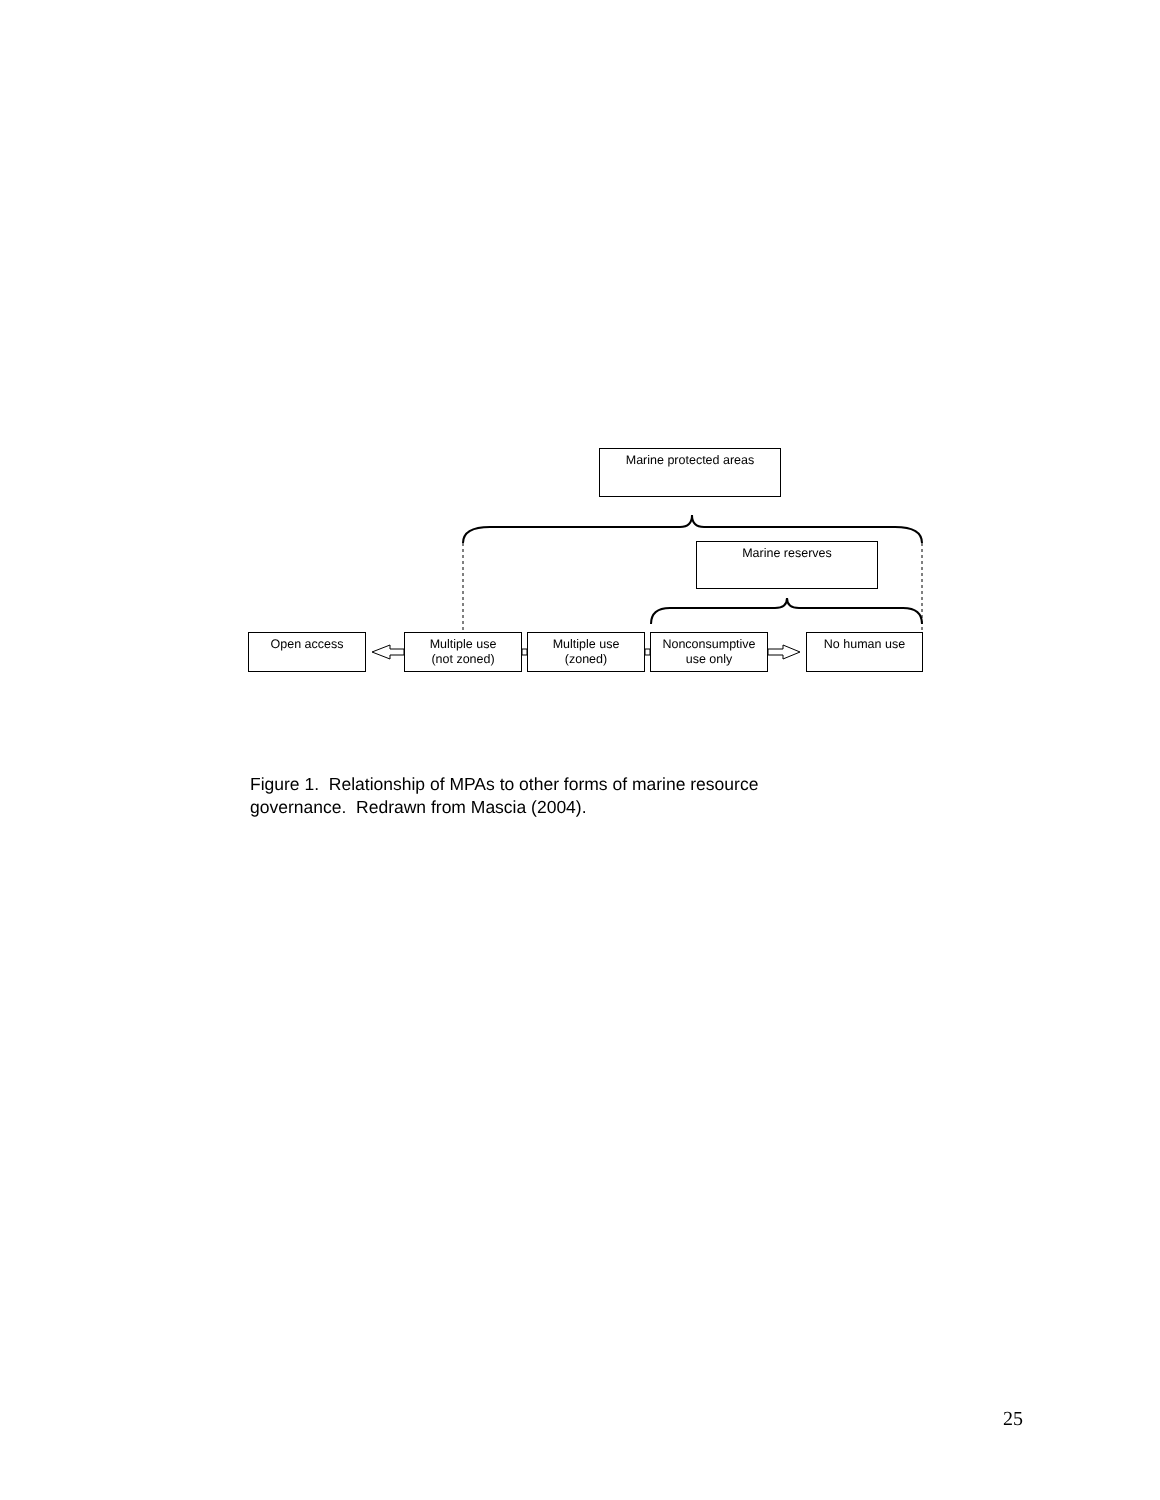Marine protected areas
Marine reserves
Open access
Multiple use
(not zoned)
Multiple use
(zoned)
Nonconsumptive
use only
No human use
Figure 1. Relationship of MPAs to other forms of marine resource governance. Redrawn from Mascia (2004).
25